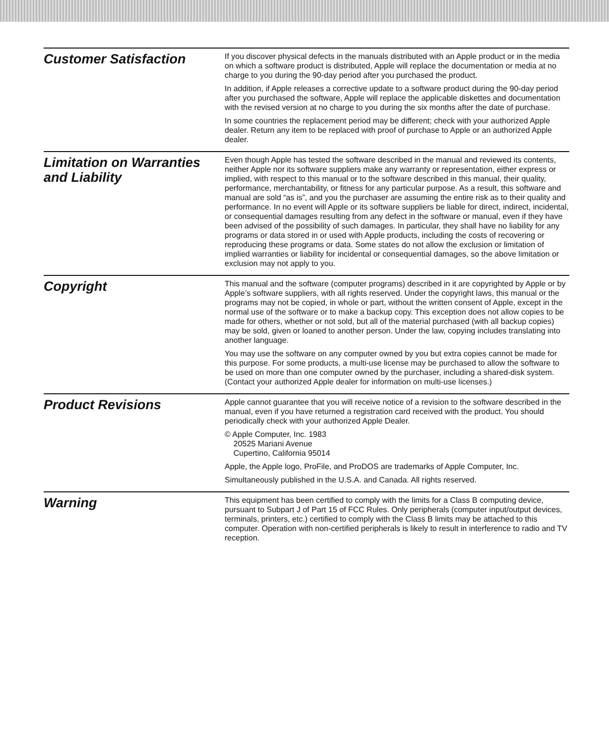Customer Satisfaction
If you discover physical defects in the manuals distributed with an Apple product or in the media on which a software product is distributed, Apple will replace the documentation or media at no charge to you during the 90-day period after you purchased the product.
In addition, if Apple releases a corrective update to a software product during the 90-day period after you purchased the software, Apple will replace the applicable diskettes and documentation with the revised version at no charge to you during the six months after the date of purchase.
In some countries the replacement period may be different; check with your authorized Apple dealer. Return any item to be replaced with proof of purchase to Apple or an authorized Apple dealer.
Limitation on Warranties and Liability
Even though Apple has tested the software described in the manual and reviewed its contents, neither Apple nor its software suppliers make any warranty or representation, either express or implied, with respect to this manual or to the software described in this manual, their quality, performance, merchantability, or fitness for any particular purpose. As a result, this software and manual are sold “as is”, and you the purchaser are assuming the entire risk as to their quality and performance. In no event will Apple or its software suppliers be liable for direct, indirect, incidental, or consequential damages resulting from any defect in the software or manual, even if they have been advised of the possibility of such damages. In particular, they shall have no liability for any programs or data stored in or used with Apple products, including the costs of recovering or reproducing these programs or data. Some states do not allow the exclusion or limitation of implied warranties or liability for incidental or consequential damages, so the above limitation or exclusion may not apply to you.
Copyright
This manual and the software (computer programs) described in it are copyrighted by Apple or by Apple’s software suppliers, with all rights reserved. Under the copyright laws, this manual or the programs may not be copied, in whole or part, without the written consent of Apple, except in the normal use of the software or to make a backup copy. This exception does not allow copies to be made for others, whether or not sold, but all of the material purchased (with all backup copies) may be sold, given or loaned to another person. Under the law, copying includes translating into another language.
You may use the software on any computer owned by you but extra copies cannot be made for this purpose. For some products, a multi-use license may be purchased to allow the software to be used on more than one computer owned by the purchaser, including a shared-disk system. (Contact your authorized Apple dealer for information on multi-use licenses.)
Product Revisions
Apple cannot guarantee that you will receive notice of a revision to the software described in the manual, even if you have returned a registration card received with the product. You should periodically check with your authorized Apple Dealer.
© Apple Computer, Inc. 1983
20525 Mariani Avenue
Cupertino, California 95014
Apple, the Apple logo, ProFile, and ProDOS are trademarks of Apple Computer, Inc.
Simultaneously published in the U.S.A. and Canada. All rights reserved.
Warning
This equipment has been certified to comply with the limits for a Class B computing device, pursuant to Subpart J of Part 15 of FCC Rules. Only peripherals (computer input/output devices, terminals, printers, etc.) certified to comply with the Class B limits may be attached to this computer. Operation with non-certified peripherals is likely to result in interference to radio and TV reception.